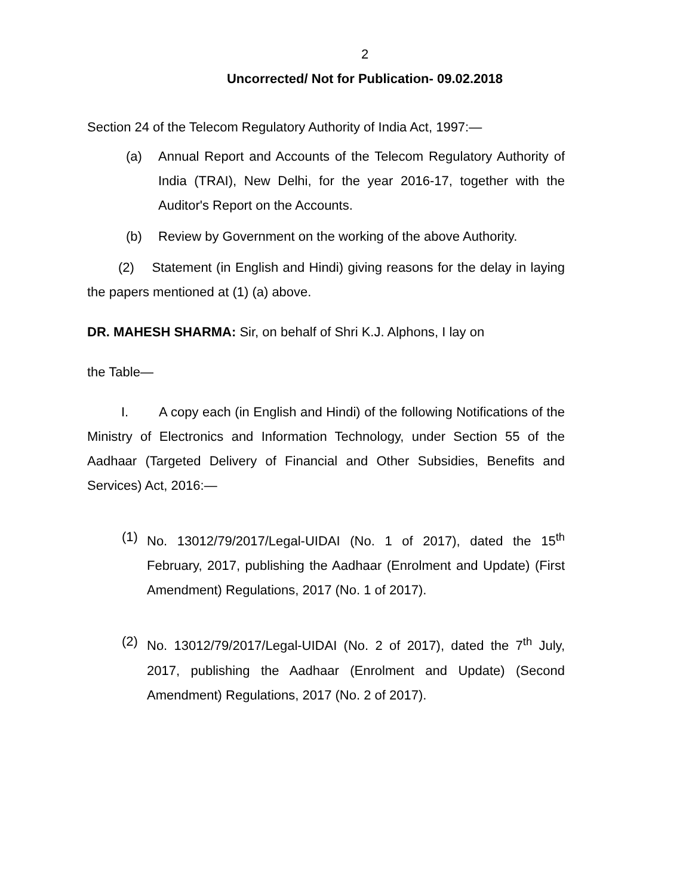2
Uncorrected/ Not for Publication- 09.02.2018
Section 24 of the Telecom Regulatory Authority of India Act, 1997:—
(a) Annual Report and Accounts of the Telecom Regulatory Authority of India (TRAI), New Delhi, for the year 2016-17, together with the Auditor's Report on the Accounts.
(b) Review by Government on the working of the above Authority.
(2) Statement (in English and Hindi) giving reasons for the delay in laying the papers mentioned at (1) (a) above.
DR. MAHESH SHARMA: Sir, on behalf of Shri K.J. Alphons, I lay on
the Table—
I. A copy each (in English and Hindi) of the following Notifications of the Ministry of Electronics and Information Technology, under Section 55 of the Aadhaar (Targeted Delivery of Financial and Other Subsidies, Benefits and Services) Act, 2016:—
(1) No. 13012/79/2017/Legal-UIDAI (No. 1 of 2017), dated the 15<sup>th</sup> February, 2017, publishing the Aadhaar (Enrolment and Update) (First Amendment) Regulations, 2017 (No. 1 of 2017).
(2) No. 13012/79/2017/Legal-UIDAI (No. 2 of 2017), dated the 7<sup>th</sup> July, 2017, publishing the Aadhaar (Enrolment and Update) (Second Amendment) Regulations, 2017 (No. 2 of 2017).